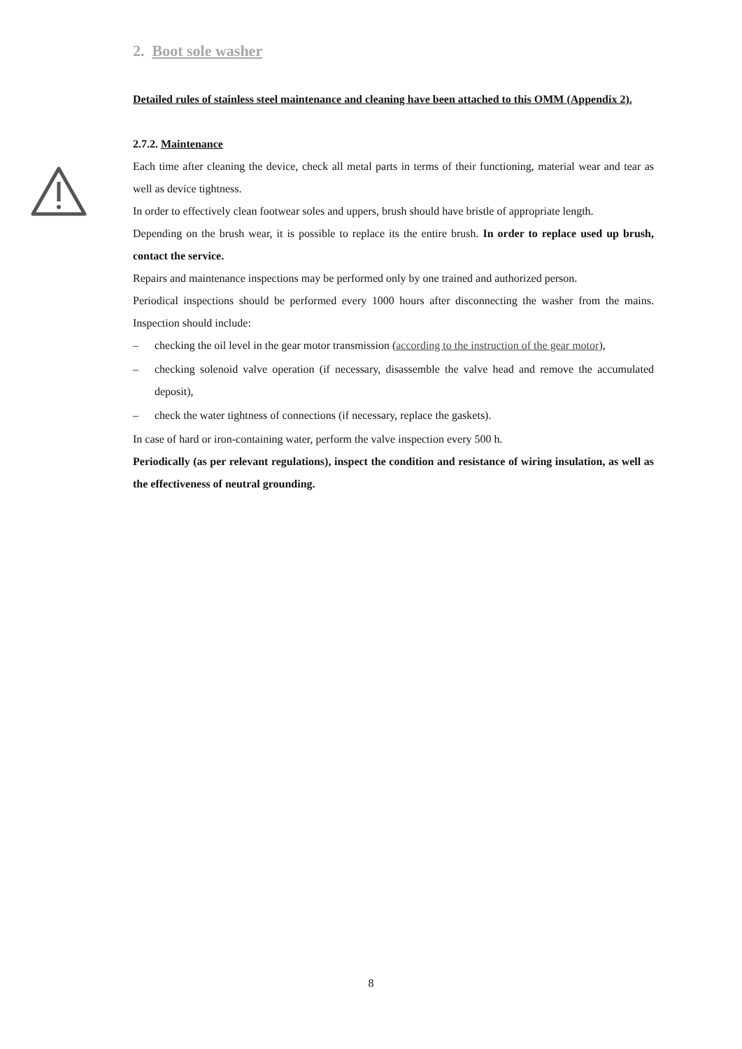2. Boot sole washer
Detailed rules of stainless steel maintenance and cleaning have been attached to this OMM (Appendix 2).
2.7.2. Maintenance
Each time after cleaning the device, check all metal parts in terms of their functioning, material wear and tear as well as device tightness.
In order to effectively clean footwear soles and uppers, brush should have bristle of appropriate length.
Depending on the brush wear, it is possible to replace its the entire brush. In order to replace used up brush, contact the service.
Repairs and maintenance inspections may be performed only by one trained and authorized person.
Periodical inspections should be performed every 1000 hours after disconnecting the washer from the mains. Inspection should include:
– checking the oil level in the gear motor transmission (according to the instruction of the gear motor),
– checking solenoid valve operation (if necessary, disassemble the valve head and remove the accumulated deposit),
– check the water tightness of connections (if necessary, replace the gaskets).
In case of hard or iron-containing water, perform the valve inspection every 500 h.
Periodically (as per relevant regulations), inspect the condition and resistance of wiring insulation, as well as the effectiveness of neutral grounding.
8